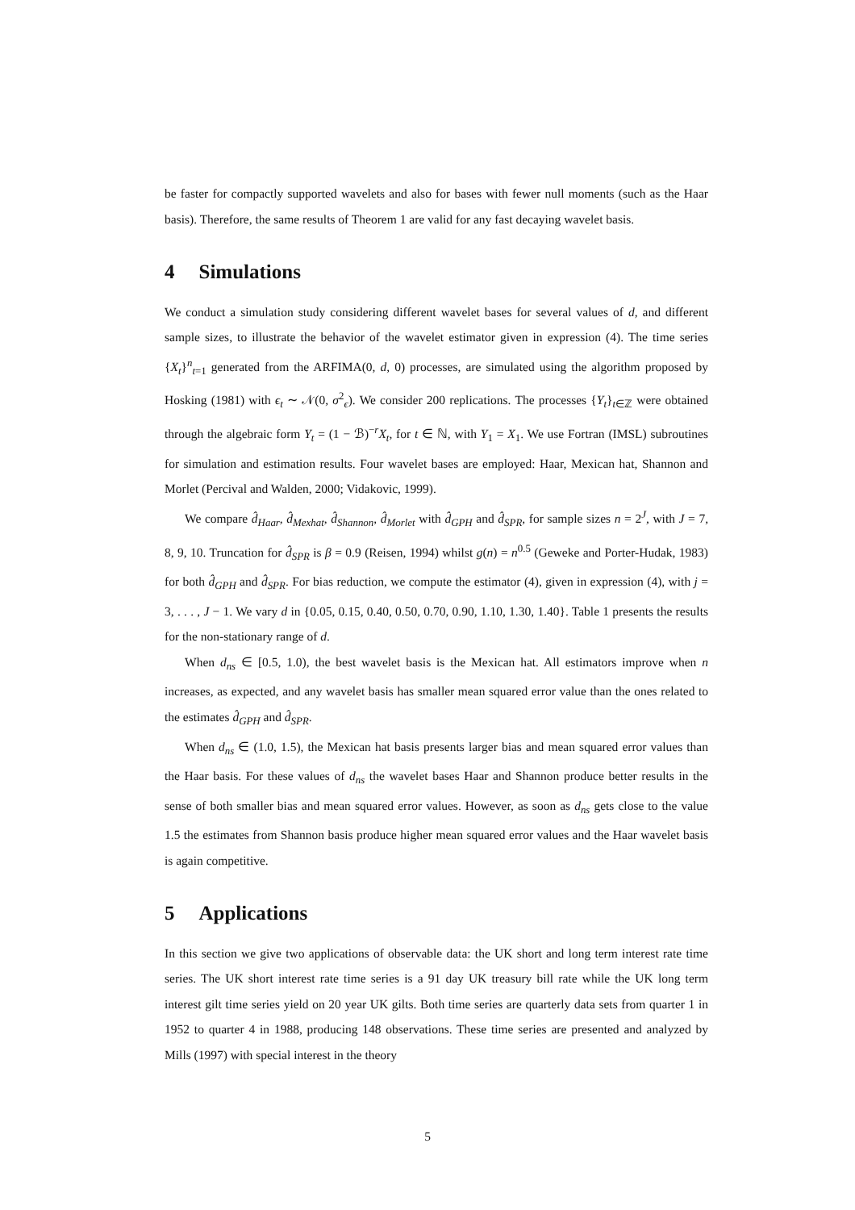be faster for compactly supported wavelets and also for bases with fewer null moments (such as the Haar basis). Therefore, the same results of Theorem 1 are valid for any fast decaying wavelet basis.
4 Simulations
We conduct a simulation study considering different wavelet bases for several values of d, and different sample sizes, to illustrate the behavior of the wavelet estimator given in expression (4). The time series {X<sub>t</sub>}<sup>n</sup><sub>t=1</sub> generated from the ARFIMA(0, d, 0) processes, are simulated using the algorithm proposed by Hosking (1981) with ϵ<sub>t</sub> ∼ 𝒩(0, σ<sup>2</sup><sub>ϵ</sub>). We consider 200 replications. The processes {Y<sub>t</sub>}<sub>t∈ℤ</sub> were obtained through the algebraic form Y<sub>t</sub> = (1 − ℬ)<sup>−r</sup>X<sub>t</sub>, for t ∈ ℕ, with Y<sub>1</sub> = X<sub>1</sub>. We use Fortran (IMSL) subroutines for simulation and estimation results. Four wavelet bases are employed: Haar, Mexican hat, Shannon and Morlet (Percival and Walden, 2000; Vidakovic, 1999).
We compare d̂<sub>Haar</sub>, d̂<sub>Mexhat</sub>, d̂<sub>Shannon</sub>, d̂<sub>Morlet</sub> with d̂<sub>GPH</sub> and d̂<sub>SPR</sub>, for sample sizes n = 2<sup>J</sup>, with J = 7, 8, 9, 10. Truncation for d̂<sub>SPR</sub> is β = 0.9 (Reisen, 1994) whilst g(n) = n<sup>0.5</sup> (Geweke and Porter-Hudak, 1983) for both d̂<sub>GPH</sub> and d̂<sub>SPR</sub>. For bias reduction, we compute the estimator (4), given in expression (4), with j = 3, . . . , J − 1. We vary d in {0.05, 0.15, 0.40, 0.50, 0.70, 0.90, 1.10, 1.30, 1.40}. Table 1 presents the results for the non-stationary range of d.
When d<sub>ns</sub> ∈ [0.5, 1.0), the best wavelet basis is the Mexican hat. All estimators improve when n increases, as expected, and any wavelet basis has smaller mean squared error value than the ones related to the estimates d̂<sub>GPH</sub> and d̂<sub>SPR</sub>.
When d<sub>ns</sub> ∈ (1.0, 1.5), the Mexican hat basis presents larger bias and mean squared error values than the Haar basis. For these values of d<sub>ns</sub> the wavelet bases Haar and Shannon produce better results in the sense of both smaller bias and mean squared error values. However, as soon as d<sub>ns</sub> gets close to the value 1.5 the estimates from Shannon basis produce higher mean squared error values and the Haar wavelet basis is again competitive.
5 Applications
In this section we give two applications of observable data: the UK short and long term interest rate time series. The UK short interest rate time series is a 91 day UK treasury bill rate while the UK long term interest gilt time series yield on 20 year UK gilts. Both time series are quarterly data sets from quarter 1 in 1952 to quarter 4 in 1988, producing 148 observations. These time series are presented and analyzed by Mills (1997) with special interest in the theory
5